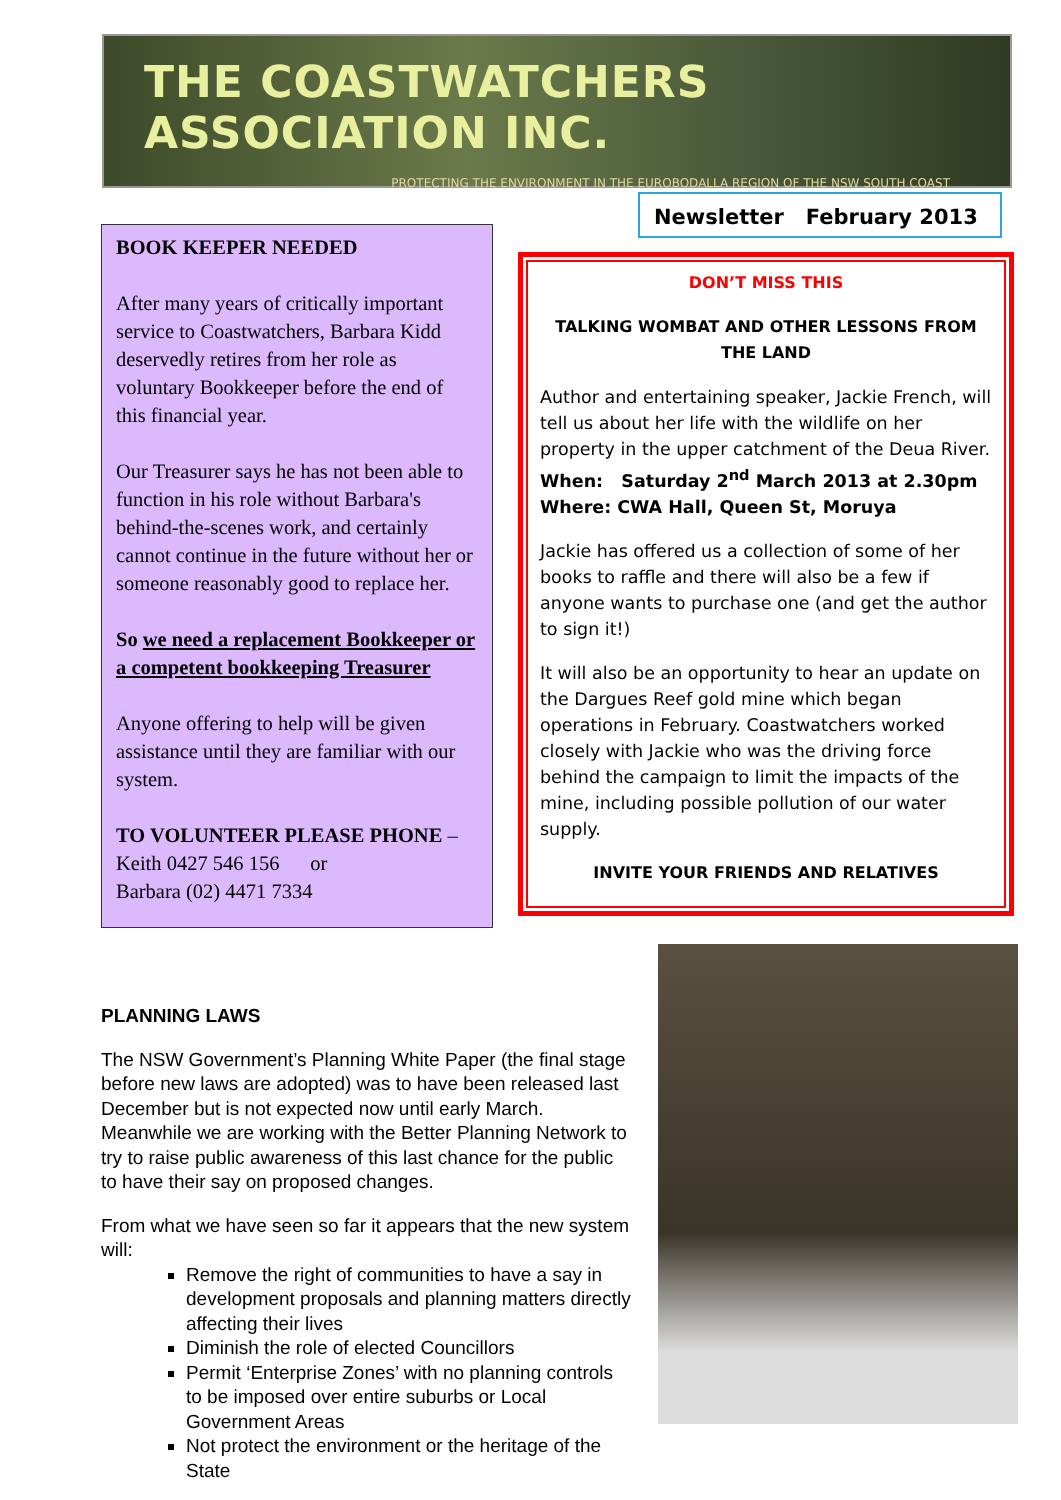THE COASTWATCHERS ASSOCIATION INC.
PROTECTING THE ENVIRONMENT IN THE EUROBODALLA REGION OF THE NSW SOUTH COAST
Newsletter February 2013
BOOK KEEPER NEEDED
After many years of critically important service to Coastwatchers, Barbara Kidd deservedly retires from her role as voluntary Bookkeeper before the end of this financial year.
Our Treasurer says he has not been able to function in his role without Barbara's behind-the-scenes work, and certainly cannot continue in the future without her or someone reasonably good to replace her.
So we need a replacement Bookkeeper or a competent bookkeeping Treasurer
Anyone offering to help will be given assistance until they are familiar with our system.
TO VOLUNTEER PLEASE PHONE –
Keith 0427 546 156 or
Barbara (02) 4471 7334
DON’T MISS THIS
TALKING WOMBAT AND OTHER LESSONS FROM THE LAND
Author and entertaining speaker, Jackie French, will tell us about her life with the wildlife on her property in the upper catchment of the Deua River.
When: Saturday 2<sup>nd</sup> March 2013 at 2.30pm
Where: CWA Hall, Queen St, Moruya
Jackie has offered us a collection of some of her books to raffle and there will also be a few if anyone wants to purchase one (and get the author to sign it!)
It will also be an opportunity to hear an update on the Dargues Reef gold mine which began operations in February. Coastwatchers worked closely with Jackie who was the driving force behind the campaign to limit the impacts of the mine, including possible pollution of our water supply.
INVITE YOUR FRIENDS AND RELATIVES
PLANNING LAWS
The NSW Government’s Planning White Paper (the final stage before new laws are adopted) was to have been released last December but is not expected now until early March. Meanwhile we are working with the Better Planning Network to try to raise public awareness of this last chance for the public to have their say on proposed changes.
From what we have seen so far it appears that the new system will:
Remove the right of communities to have a say in development proposals and planning matters directly affecting their lives
Diminish the role of elected Councillors
Permit ‘Enterprise Zones’ with no planning controls to be imposed over entire suburbs or Local Government Areas
Not protect the environment or the heritage of the State